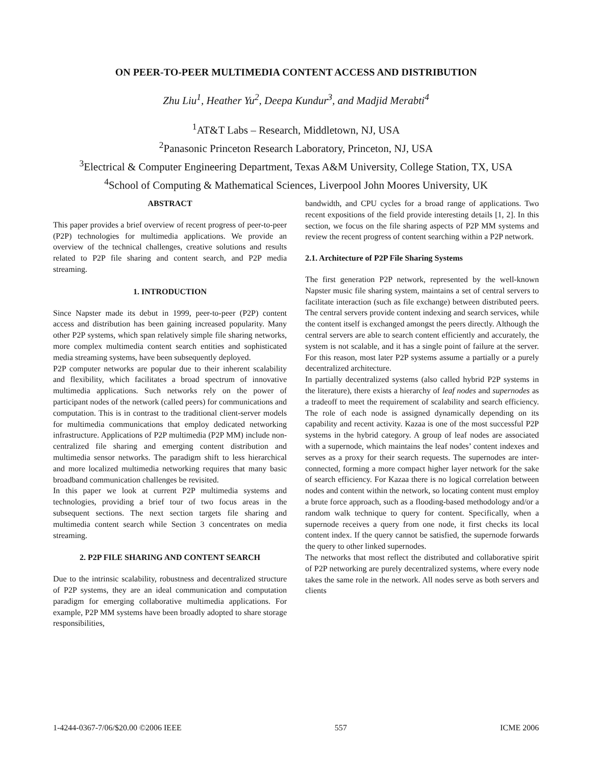ON PEER-TO-PEER MULTIMEDIA CONTENT ACCESS AND DISTRIBUTION
Zhu Liu<sup>1</sup>, Heather Yu<sup>2</sup>, Deepa Kundur<sup>3</sup>, and Madjid Merabti<sup>4</sup>
<sup>1</sup> AT&T Labs – Research, Middletown, NJ, USA
<sup>2</sup> Panasonic Princeton Research Laboratory, Princeton, NJ, USA
<sup>3</sup> Electrical & Computer Engineering Department, Texas A&M University, College Station, TX, USA
<sup>4</sup> School of Computing & Mathematical Sciences, Liverpool John Moores University, UK
ABSTRACT
This paper provides a brief overview of recent progress of peer-to-peer (P2P) technologies for multimedia applications. We provide an overview of the technical challenges, creative solutions and results related to P2P file sharing and content search, and P2P media streaming.
1. INTRODUCTION
Since Napster made its debut in 1999, peer-to-peer (P2P) content access and distribution has been gaining increased popularity. Many other P2P systems, which span relatively simple file sharing networks, more complex multimedia content search entities and sophisticated media streaming systems, have been subsequently deployed.
P2P computer networks are popular due to their inherent scalability and flexibility, which facilitates a broad spectrum of innovative multimedia applications. Such networks rely on the power of participant nodes of the network (called peers) for communications and computation. This is in contrast to the traditional client-server models for multimedia communications that employ dedicated networking infrastructure. Applications of P2P multimedia (P2P MM) include non-centralized file sharing and emerging content distribution and multimedia sensor networks. The paradigm shift to less hierarchical and more localized multimedia networking requires that many basic broadband communication challenges be revisited.
In this paper we look at current P2P multimedia systems and technologies, providing a brief tour of two focus areas in the subsequent sections. The next section targets file sharing and multimedia content search while Section 3 concentrates on media streaming.
2. P2P FILE SHARING AND CONTENT SEARCH
Due to the intrinsic scalability, robustness and decentralized structure of P2P systems, they are an ideal communication and computation paradigm for emerging collaborative multimedia applications. For example, P2P MM systems have been broadly adopted to share storage responsibilities,
bandwidth, and CPU cycles for a broad range of applications. Two recent expositions of the field provide interesting details [1, 2]. In this section, we focus on the file sharing aspects of P2P MM systems and review the recent progress of content searching within a P2P network.
2.1. Architecture of P2P File Sharing Systems
The first generation P2P network, represented by the well-known Napster music file sharing system, maintains a set of central servers to facilitate interaction (such as file exchange) between distributed peers. The central servers provide content indexing and search services, while the content itself is exchanged amongst the peers directly. Although the central servers are able to search content efficiently and accurately, the system is not scalable, and it has a single point of failure at the server. For this reason, most later P2P systems assume a partially or a purely decentralized architecture.
In partially decentralized systems (also called hybrid P2P systems in the literature), there exists a hierarchy of leaf nodes and supernodes as a tradeoff to meet the requirement of scalability and search efficiency. The role of each node is assigned dynamically depending on its capability and recent activity. Kazaa is one of the most successful P2P systems in the hybrid category. A group of leaf nodes are associated with a supernode, which maintains the leaf nodes’ content indexes and serves as a proxy for their search requests. The supernodes are inter-connected, forming a more compact higher layer network for the sake of search efficiency. For Kazaa there is no logical correlation between nodes and content within the network, so locating content must employ a brute force approach, such as a flooding-based methodology and/or a random walk technique to query for content. Specifically, when a supernode receives a query from one node, it first checks its local content index. If the query cannot be satisfied, the supernode forwards the query to other linked supernodes.
The networks that most reflect the distributed and collaborative spirit of P2P networking are purely decentralized systems, where every node takes the same role in the network. All nodes serve as both servers and clients
1-4244-0367-7/06/$20.00 ©2006 IEEE 557 ICME 2006